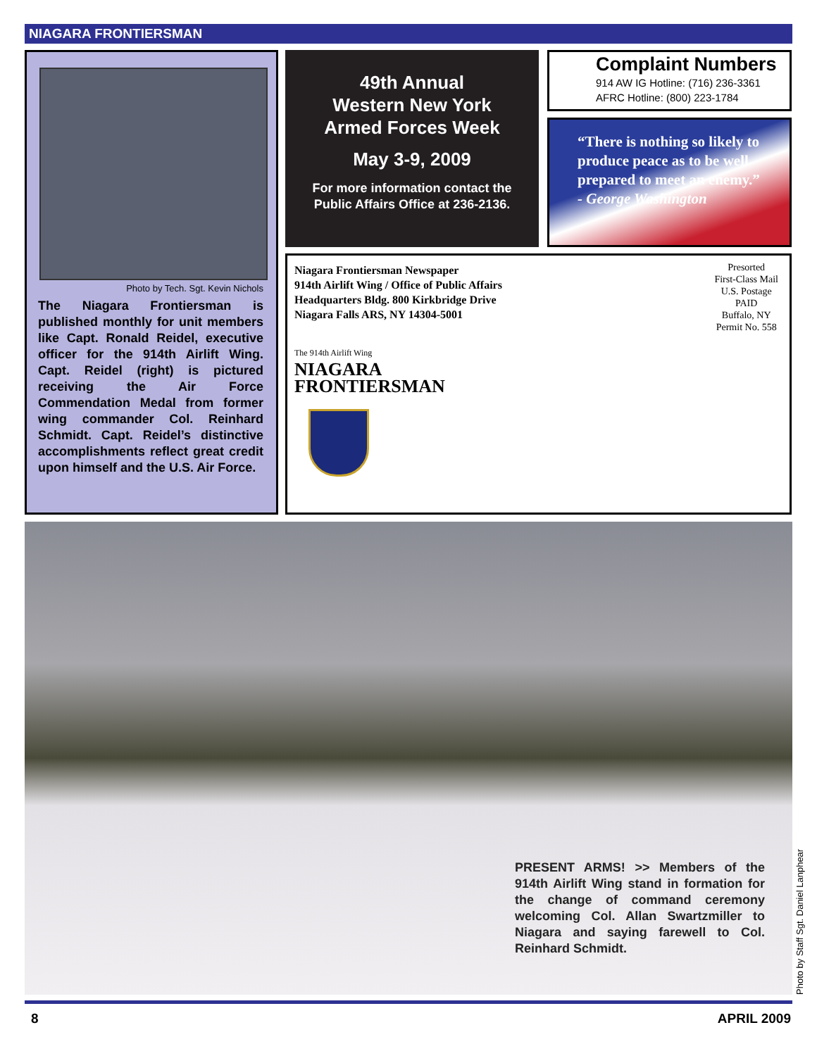NIAGARA FRONTIERSMAN
Photo by Tech. Sgt. Kevin Nichols
The Niagara Frontiersman is published monthly for unit members like Capt. Ronald Reidel, executive officer for the 914th Airlift Wing. Capt. Reidel (right) is pictured receiving the Air Force Commendation Medal from former wing commander Col. Reinhard Schmidt. Capt. Reidel’s distinctive accomplishments reflect great credit upon himself and the U.S. Air Force.
49th Annual
Western New York
Armed Forces Week
May 3-9, 2009
For more information contact the
Public Affairs Office at 236-2136.
Complaint Numbers
914 AW IG Hotline: (716) 236-3361
AFRC Hotline: (800) 223-1784
“There is nothing so likely to produce peace as to be well prepared to meet an enemy.”
- George Washington
Niagara Frontiersman Newspaper
914th Airlift Wing / Office of Public Affairs
Headquarters Bldg. 800 Kirkbridge Drive
Niagara Falls ARS, NY 14304-5001
Presorted
First-Class Mail
U.S. Postage
PAID
Buffalo, NY
Permit No. 558
The 914th Airlift Wing
NIAGARA
FRONTIERSMAN
PRESENT ARMS! >> Members of the 914th Airlift Wing stand in formation for the change of command ceremony welcoming Col. Allan Swartzmiller to Niagara and saying farewell to Col. Reinhard Schmidt.
Photo by Staff Sgt. Daniel Lanphear
8 APRIL 2009